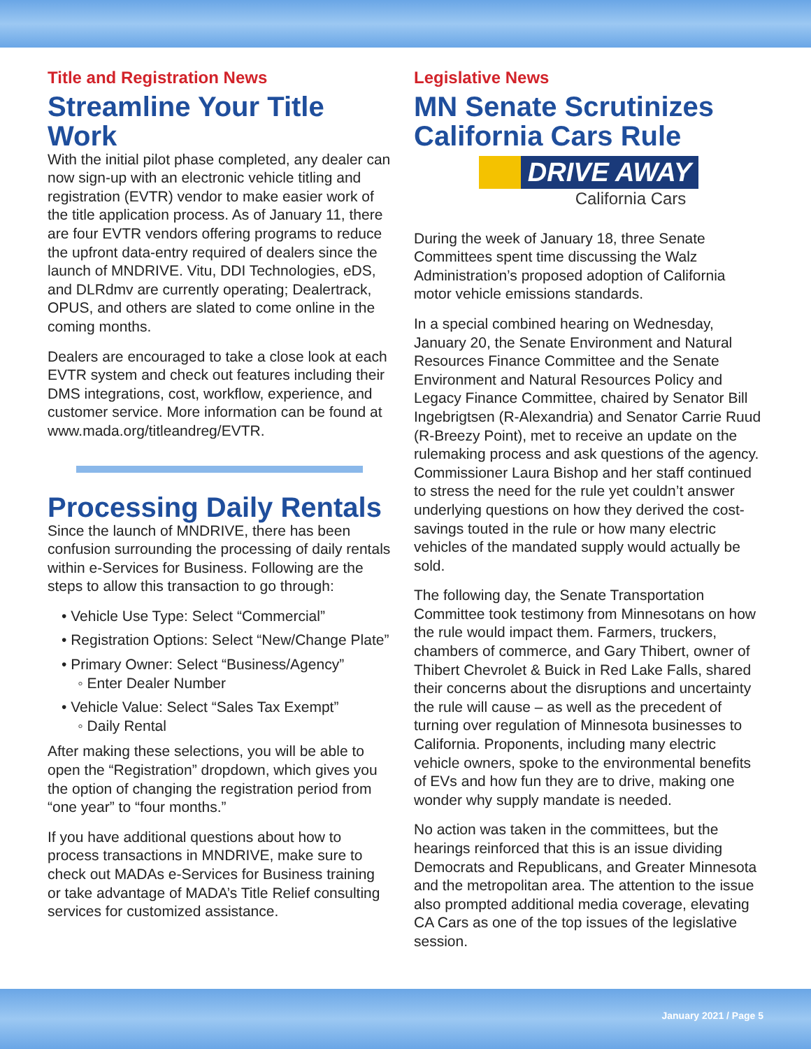Title and Registration News
Streamline Your Title Work
With the initial pilot phase completed, any dealer can now sign-up with an electronic vehicle titling and registration (EVTR) vendor to make easier work of the title application process. As of January 11, there are four EVTR vendors offering programs to reduce the upfront data-entry required of dealers since the launch of MNDRIVE. Vitu, DDI Technologies, eDS, and DLRdmv are currently operating; Dealertrack, OPUS, and others are slated to come online in the coming months.
Dealers are encouraged to take a close look at each EVTR system and check out features including their DMS integrations, cost, workflow, experience, and customer service. More information can be found at www.mada.org/titleandreg/EVTR.
Processing Daily Rentals
Since the launch of MNDRIVE, there has been confusion surrounding the processing of daily rentals within e-Services for Business. Following are the steps to allow this transaction to go through:
• Vehicle Use Type: Select “Commercial”
• Registration Options: Select “New/Change Plate”
• Primary Owner: Select “Business/Agency”
◦ Enter Dealer Number
• Vehicle Value: Select “Sales Tax Exempt”
◦ Daily Rental
After making these selections, you will be able to open the “Registration” dropdown, which gives you the option of changing the registration period from “one year” to “four months.”
If you have additional questions about how to process transactions in MNDRIVE, make sure to check out MADAs e-Services for Business training or take advantage of MADA’s Title Relief consulting services for customized assistance.
Legislative News
MN Senate Scrutinizes California Cars Rule
DRIVE AWAY
California Cars
During the week of January 18, three Senate Committees spent time discussing the Walz Administration’s proposed adoption of California motor vehicle emissions standards.
In a special combined hearing on Wednesday, January 20, the Senate Environment and Natural Resources Finance Committee and the Senate Environment and Natural Resources Policy and Legacy Finance Committee, chaired by Senator Bill Ingebrigtsen (R-Alexandria) and Senator Carrie Ruud (R-Breezy Point), met to receive an update on the rulemaking process and ask questions of the agency. Commissioner Laura Bishop and her staff continued to stress the need for the rule yet couldn’t answer underlying questions on how they derived the cost-savings touted in the rule or how many electric vehicles of the mandated supply would actually be sold.
The following day, the Senate Transportation Committee took testimony from Minnesotans on how the rule would impact them. Farmers, truckers, chambers of commerce, and Gary Thibert, owner of Thibert Chevrolet & Buick in Red Lake Falls, shared their concerns about the disruptions and uncertainty the rule will cause – as well as the precedent of turning over regulation of Minnesota businesses to California. Proponents, including many electric vehicle owners, spoke to the environmental benefits of EVs and how fun they are to drive, making one wonder why supply mandate is needed.
No action was taken in the committees, but the hearings reinforced that this is an issue dividing Democrats and Republicans, and Greater Minnesota and the metropolitan area. The attention to the issue also prompted additional media coverage, elevating CA Cars as one of the top issues of the legislative session.
January 2021 / Page 5